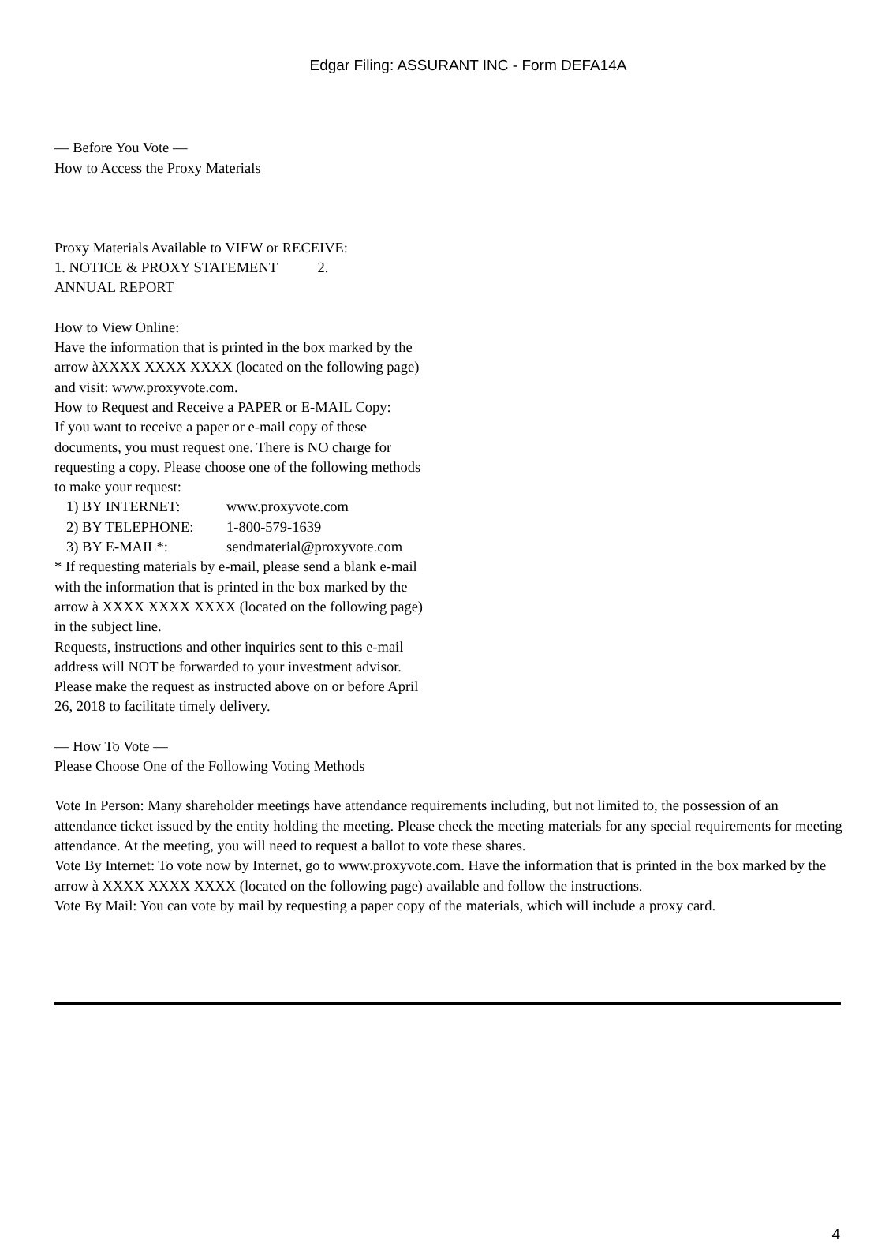Edgar Filing: ASSURANT INC - Form DEFA14A
— Before You Vote —
How to Access the Proxy Materials
Proxy Materials Available to VIEW or RECEIVE:
1. NOTICE & PROXY STATEMENT 2.
ANNUAL REPORT
How to View Online:
Have the information that is printed in the box marked by the arrow àXXXX XXXX XXXX (located on the following page) and visit: www.proxyvote.com.
How to Request and Receive a PAPER or E-MAIL Copy:
If you want to receive a paper or e-mail copy of these documents, you must request one. There is NO charge for requesting a copy. Please choose one of the following methods to make your request:
| 1) BY INTERNET: | www.proxyvote.com |
| 2) BY TELEPHONE: | 1-800-579-1639 |
| 3) BY E-MAIL*: | sendmaterial@proxyvote.com |
* If requesting materials by e-mail, please send a blank e-mail with the information that is printed in the box marked by the arrow à XXXX XXXX XXXX (located on the following page) in the subject line.
Requests, instructions and other inquiries sent to this e-mail address will NOT be forwarded to your investment advisor. Please make the request as instructed above on or before April 26, 2018 to facilitate timely delivery.
— How To Vote —
Please Choose One of the Following Voting Methods
Vote In Person: Many shareholder meetings have attendance requirements including, but not limited to, the possession of an attendance ticket issued by the entity holding the meeting. Please check the meeting materials for any special requirements for meeting attendance. At the meeting, you will need to request a ballot to vote these shares.
Vote By Internet: To vote now by Internet, go to www.proxyvote.com. Have the information that is printed in the box marked by the arrow à XXXX XXXX XXXX (located on the following page) available and follow the instructions.
Vote By Mail: You can vote by mail by requesting a paper copy of the materials, which will include a proxy card.
4